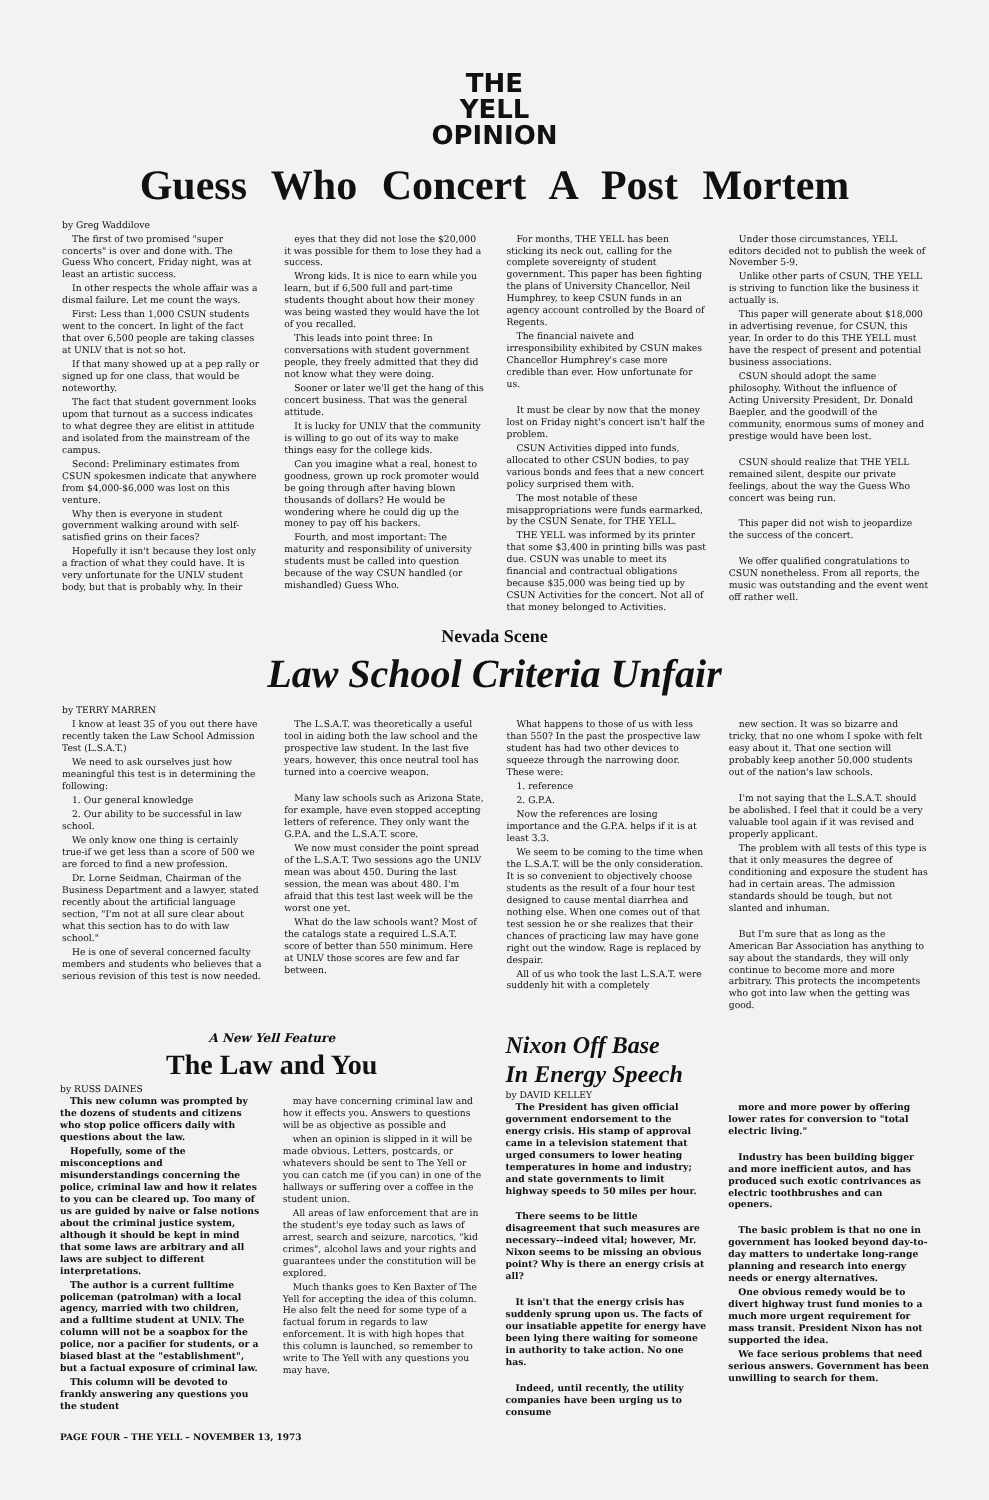THE
YELL
OPINION
Guess Who Concert A Post Mortem
by Greg Waddilove
The first of two promised "super concerts" is over and done with. The Guess Who concert, Friday night, was at least an artistic success.
In other respects the whole affair was a dismal failure. Let me count the ways.
First: Less than 1,000 CSUN students went to the concert. In light of the fact that over 6,500 people are taking classes at UNLV that is not so hot.
If that many showed up at a pep rally or signed up for one class, that would be noteworthy.
The fact that student government looks upom that turnout as a success indicates to what degree they are elitist in attitude and isolated from the mainstream of the campus.
Second: Preliminary estimates from CSUN spokesmen indicate that anywhere from $4,000-$6,000 was lost on this venture.
Why then is everyone in student government walking around with self-satisfied grins on their faces?
Hopefully it isn't because they lost only a fraction of what they could have. It is very unfortunate for the UNLV student body, but that is probably why. In their
eyes that they did not lose the $20,000 it was possible for them to lose they had a success.
Wrong kids. It is nice to earn while you learn, but if 6,500 full and part-time students thought about how their money was being wasted they would have the lot of you recalled.
This leads into point three: In conversations with student government people, they freely admitted that they did not know what they were doing.
Sooner or later we'll get the hang of this concert business. That was the general attitude.
It is lucky for UNLV that the community is willing to go out of its way to make things easy for the college kids.
Can you imagine what a real, honest to goodness, grown up rock promoter would be going through after having blown thousands of dollars? He would be wondering where he could dig up the money to pay off his backers.
Fourth, and most important: The maturity and responsibility of university students must be called into question because of the way CSUN handled (or mishandled) Guess Who.
For months, THE YELL has been sticking its neck out, calling for the complete sovereignty of student government. This paper has been fighting the plans of University Chancellor, Neil Humphrey, to keep CSUN funds in an agency account controlled by the Board of Regents.
The financial naivete and irresponsibility exhibited by CSUN makes Chancellor Humphrey's case more credible than ever. How unfortunate for us.
It must be clear by now that the money lost on Friday night's concert isn't half the problem.
CSUN Activities dipped into funds, allocated to other CSUN bodies, to pay various bonds and fees that a new concert policy surprised them with.
The most notable of these misappropriations were funds earmarked, by the CSUN Senate, for THE YELL.
THE YELL was informed by its printer that some $3,400 in printing bills was past due. CSUN was unable to meet its financial and contractual obligations because $35,000 was being tied up by CSUN Activities for the concert. Not all of that money belonged to Activities.
Under those circumstances, YELL editors decided not to publish the week of November 5-9.
Unlike other parts of CSUN, THE YELL is striving to function like the business it actually is.
This paper will generate about $18,000 in advertising revenue, for CSUN, this year. In order to do this THE YELL must have the respect of present and potential business associations.
CSUN should adopt the same philosophy. Without the influence of Acting University President, Dr. Donald Baepler, and the goodwill of the community, enormous sums of money and prestige would have been lost.
CSUN should realize that THE YELL remained silent, despite our private feelings, about the way the Guess Who concert was being run.
This paper did not wish to jeopardize the success of the concert.
We offer qualified congratulations to CSUN nonetheless. From all reports, the music was outstanding and the event went off rather well.
Nevada Scene
Law School Criteria Unfair
by TERRY MARREN
I know at least 35 of you out there have recently taken the Law School Admission Test (L.S.A.T.)
We need to ask ourselves just how meaningful this test is in determining the following:
1. Our general knowledge
2. Our ability to be successful in law school.
We only know one thing is certainly true-if we get less than a score of 500 we are forced to find a new profession.
Dr. Lorne Seidman, Chairman of the Business Department and a lawyer, stated recently about the artificial language section, "I'm not at all sure clear about what this section has to do with law school."
He is one of several concerned faculty members and students who believes that a serious revision of this test is now needed.
The L.S.A.T. was theoretically a useful tool in aiding both the law school and the prospective law student. In the last five years, however, this once neutral tool has turned into a coercive weapon.
Many law schools such as Arizona State, for example, have even stopped accepting letters of reference. They only want the G.P.A. and the L.S.A.T. score.
We now must consider the point spread of the L.S.A.T. Two sessions ago the UNLV mean was about 450. During the last session, the mean was about 480. I'm afraid that this test last week will be the worst one yet.
What do the law schools want? Most of the catalogs state a required L.S.A.T. score of better than 550 minimum. Here at UNLV those scores are few and far between.
What happens to those of us with less than 550? In the past the prospective law student has had two other devices to squeeze through the narrowing door. These were:
1. reference
2. G.P.A.
Now the references are losing importance and the G.P.A. helps if it is at least 3.3.
We seem to be coming to the time when the L.S.A.T. will be the only consideration. It is so convenient to objectively choose students as the result of a four hour test designed to cause mental diarrhea and nothing else. When one comes out of that test session he or she realizes that their chances of practicing law may have gone right out the window. Rage is replaced by despair.
All of us who took the last L.S.A.T. were suddenly hit with a completely
new section. It was so bizarre and tricky, that no one whom I spoke with felt easy about it. That one section will probably keep another 50,000 students out of the nation's law schools.
I'm not saying that the L.S.A.T. should be abolished. I feel that it could be a very valuable tool again if it was revised and properly applicant.
The problem with all tests of this type is that it only measures the degree of conditioning and exposure the student has had in certain areas. The admission standards should be tough, but not slanted and inhuman.
But I'm sure that as long as the American Bar Association has anything to say about the standards, they will only continue to become more and more arbitrary. This protects the incompetents who got into law when the getting was good.
A New Yell Feature
The Law and You
by RUSS DAINES
This new column was prompted by the dozens of students and citizens who stop police officers daily with questions about the law.
Hopefully, some of the misconceptions and misunderstandings concerning the police, criminal law and how it relates to you can be cleared up. Too many of us are guided by naive or false notions about the criminal justice system, although it should be kept in mind that some laws are arbitrary and all laws are subject to different interpretations.
The author is a current fulltime policeman (patrolman) with a local agency, married with two children, and a fulltime student at UNLV. The column will not be a soapbox for the police, nor a pacifier for students, or a biased blast at the "establishment", but a factual exposure of criminal law.
This column will be devoted to frankly answering any questions you the student
may have concerning criminal law and how it effects you. Answers to questions will be as objective as possible and
when an opinion is slipped in it will be made obvious. Letters, postcards, or whatevers should be sent to The Yell or you can catch me (if you can) in one of the hallways or suffering over a coffee in the student union.
All areas of law enforcement that are in the student's eye today such as laws of arrest, search and seizure, narcotics, "kid crimes", alcohol laws and your rights and guarantees under the constitution will be explored.
Much thanks goes to Ken Baxter of The Yell for accepting the idea of this column. He also felt the need for some type of a factual forum in regards to law enforcement. It is with high hopes that this column is launched, so remember to write to The Yell with any questions you may have.
Nixon Off Base
In Energy Speech
by DAVID KELLEY
The President has given official government endorsement to the energy crisis. His stamp of approval came in a television statement that urged consumers to lower heating temperatures in home and industry; and state governments to limit highway speeds to 50 miles per hour.
There seems to be little disagreement that such measures are necessary--indeed vital; however, Mr. Nixon seems to be missing an obvious point? Why is there an energy crisis at all?
It isn't that the energy crisis has suddenly sprung upon us. The facts of our insatiable appetite for energy have been lying there waiting for someone in authority to take action. No one has.
Indeed, until recently, the utility companies have been urging us to consume
more and more power by offering lower rates for conversion to "total electric living."
Industry has been building bigger and more inefficient autos, and has produced such exotic contrivances as electric toothbrushes and can openers.
The basic problem is that no one in government has looked beyond day-to-day matters to undertake long-range planning and research into energy needs or energy alternatives.
One obvious remedy would be to divert highway trust fund monies to a much more urgent requirement for mass transit. President Nixon has not supported the idea.
We face serious problems that need serious answers. Government has been unwilling to search for them.
PAGE FOUR – THE YELL – NOVEMBER 13, 1973